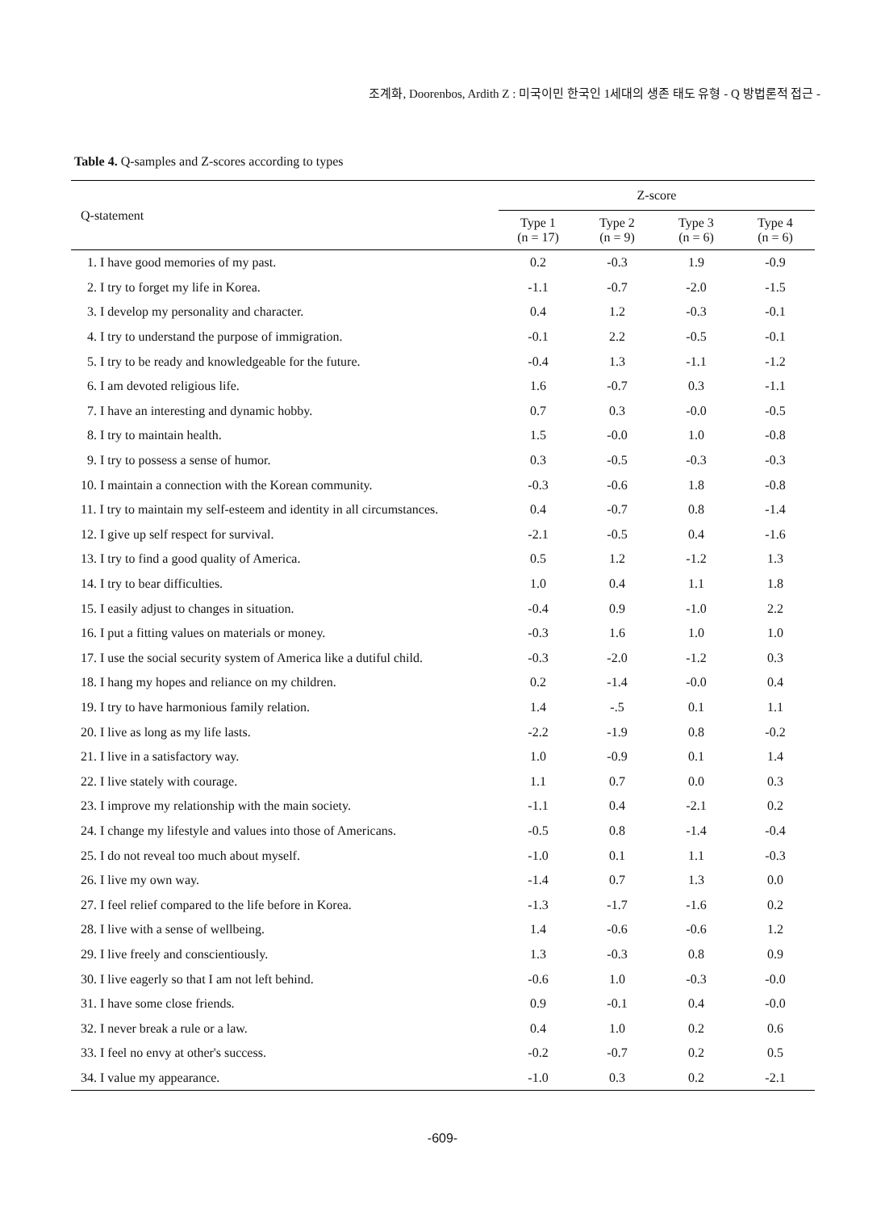조계화, Doorenbos, Ardith Z : 미국이민 한국인 1세대의 생존 태도 유형 - Q 방법론적 접근 -
Table 4. Q-samples and Z-scores according to types
| Q-statement | Z-score | | | |
| --- | --- | --- | --- | --- |
| | Type 1 (n = 17) | Type 2 (n = 9) | Type 3 (n = 6) | Type 4 (n = 6) |
| 1. I have good memories of my past. | 0.2 | -0.3 | 1.9 | -0.9 |
| 2. I try to forget my life in Korea. | -1.1 | -0.7 | -2.0 | -1.5 |
| 3. I develop my personality and character. | 0.4 | 1.2 | -0.3 | -0.1 |
| 4. I try to understand the purpose of immigration. | -0.1 | 2.2 | -0.5 | -0.1 |
| 5. I try to be ready and knowledgeable for the future. | -0.4 | 1.3 | -1.1 | -1.2 |
| 6. I am devoted religious life. | 1.6 | -0.7 | 0.3 | -1.1 |
| 7. I have an interesting and dynamic hobby. | 0.7 | 0.3 | -0.0 | -0.5 |
| 8. I try to maintain health. | 1.5 | -0.0 | 1.0 | -0.8 |
| 9. I try to possess a sense of humor. | 0.3 | -0.5 | -0.3 | -0.3 |
| 10. I maintain a connection with the Korean community. | -0.3 | -0.6 | 1.8 | -0.8 |
| 11. I try to maintain my self-esteem and identity in all circumstances. | 0.4 | -0.7 | 0.8 | -1.4 |
| 12. I give up self respect for survival. | -2.1 | -0.5 | 0.4 | -1.6 |
| 13. I try to find a good quality of America. | 0.5 | 1.2 | -1.2 | 1.3 |
| 14. I try to bear difficulties. | 1.0 | 0.4 | 1.1 | 1.8 |
| 15. I easily adjust to changes in situation. | -0.4 | 0.9 | -1.0 | 2.2 |
| 16. I put a fitting values on materials or money. | -0.3 | 1.6 | 1.0 | 1.0 |
| 17. I use the social security system of America like a dutiful child. | -0.3 | -2.0 | -1.2 | 0.3 |
| 18. I hang my hopes and reliance on my children. | 0.2 | -1.4 | -0.0 | 0.4 |
| 19. I try to have harmonious family relation. | 1.4 | -.5 | 0.1 | 1.1 |
| 20. I live as long as my life lasts. | -2.2 | -1.9 | 0.8 | -0.2 |
| 21. I live in a satisfactory way. | 1.0 | -0.9 | 0.1 | 1.4 |
| 22. I live stately with courage. | 1.1 | 0.7 | 0.0 | 0.3 |
| 23. I improve my relationship with the main society. | -1.1 | 0.4 | -2.1 | 0.2 |
| 24. I change my lifestyle and values into those of Americans. | -0.5 | 0.8 | -1.4 | -0.4 |
| 25. I do not reveal too much about myself. | -1.0 | 0.1 | 1.1 | -0.3 |
| 26. I live my own way. | -1.4 | 0.7 | 1.3 | 0.0 |
| 27. I feel relief compared to the life before in Korea. | -1.3 | -1.7 | -1.6 | 0.2 |
| 28. I live with a sense of wellbeing. | 1.4 | -0.6 | -0.6 | 1.2 |
| 29. I live freely and conscientiously. | 1.3 | -0.3 | 0.8 | 0.9 |
| 30. I live eagerly so that I am not left behind. | -0.6 | 1.0 | -0.3 | -0.0 |
| 31. I have some close friends. | 0.9 | -0.1 | 0.4 | -0.0 |
| 32. I never break a rule or a law. | 0.4 | 1.0 | 0.2 | 0.6 |
| 33. I feel no envy at other's success. | -0.2 | -0.7 | 0.2 | 0.5 |
| 34. I value my appearance. | -1.0 | 0.3 | 0.2 | -2.1 |
-609-